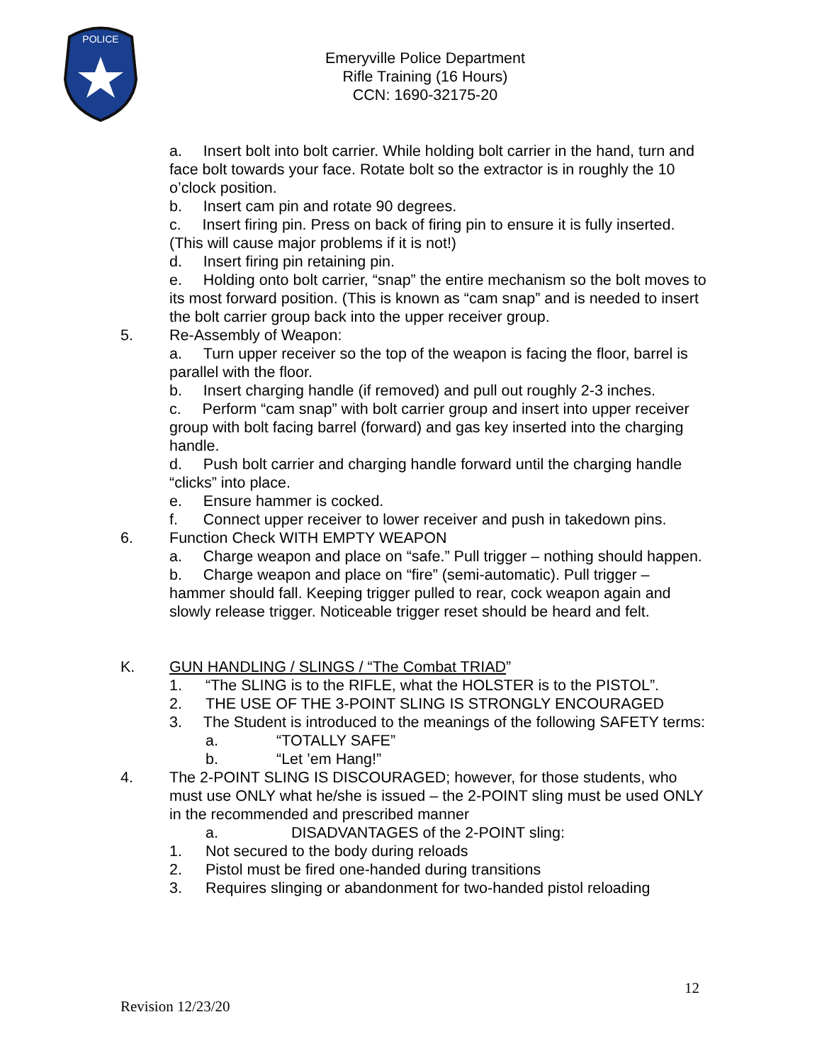POLICE
Emeryville Police Department
Rifle Training (16 Hours)
CCN: 1690-32175-20
a. Insert bolt into bolt carrier. While holding bolt carrier in the hand, turn and face bolt towards your face. Rotate bolt so the extractor is in roughly the 10 o’clock position.
b. Insert cam pin and rotate 90 degrees.
c. Insert firing pin. Press on back of firing pin to ensure it is fully inserted. (This will cause major problems if it is not!)
d. Insert firing pin retaining pin.
e. Holding onto bolt carrier, “snap” the entire mechanism so the bolt moves to its most forward position. (This is known as “cam snap” and is needed to insert the bolt carrier group back into the upper receiver group.
5. Re-Assembly of Weapon:
a. Turn upper receiver so the top of the weapon is facing the floor, barrel is parallel with the floor.
b. Insert charging handle (if removed) and pull out roughly 2-3 inches.
c. Perform “cam snap” with bolt carrier group and insert into upper receiver group with bolt facing barrel (forward) and gas key inserted into the charging handle.
d. Push bolt carrier and charging handle forward until the charging handle “clicks” into place.
e. Ensure hammer is cocked.
f. Connect upper receiver to lower receiver and push in takedown pins.
6. Function Check WITH EMPTY WEAPON
a. Charge weapon and place on “safe.” Pull trigger – nothing should happen.
b. Charge weapon and place on “fire” (semi-automatic). Pull trigger – hammer should fall. Keeping trigger pulled to rear, cock weapon again and slowly release trigger. Noticeable trigger reset should be heard and felt.
K. GUN HANDLING / SLINGS / “The Combat TRIAD”
1. “The SLING is to the RIFLE, what the HOLSTER is to the PISTOL”.
2. THE USE OF THE 3-POINT SLING IS STRONGLY ENCOURAGED
3. The Student is introduced to the meanings of the following SAFETY terms:
a. “TOTALLY SAFE”
b. “Let ’em Hang!”
4. The 2-POINT SLING IS DISCOURAGED; however, for those students, who must use ONLY what he/she is issued – the 2-POINT sling must be used ONLY in the recommended and prescribed manner
a. DISADVANTAGES of the 2-POINT sling:
1. Not secured to the body during reloads
2. Pistol must be fired one-handed during transitions
3. Requires slinging or abandonment for two-handed pistol reloading
12
Revision 12/23/20